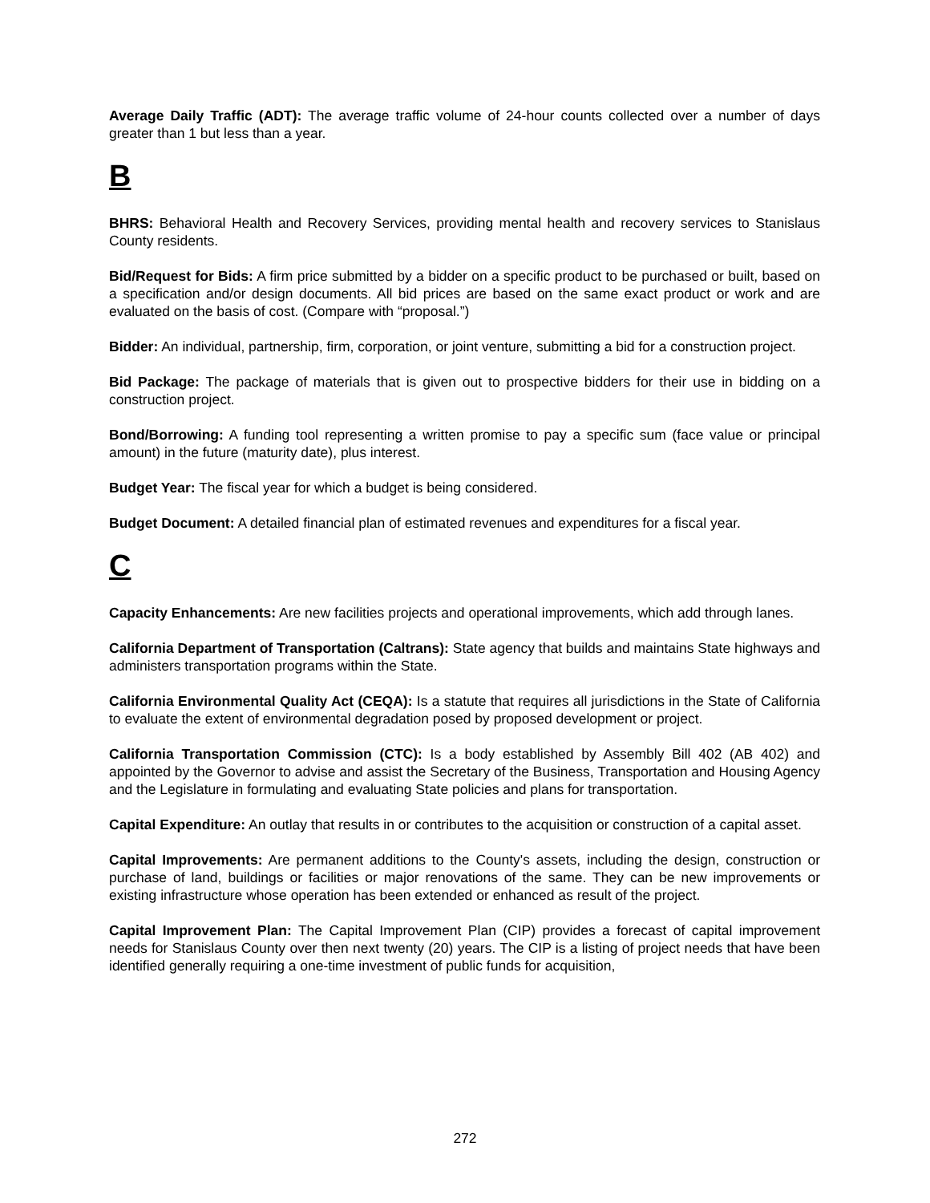Average Daily Traffic (ADT): The average traffic volume of 24-hour counts collected over a number of days greater than 1 but less than a year.
B
BHRS: Behavioral Health and Recovery Services, providing mental health and recovery services to Stanislaus County residents.
Bid/Request for Bids: A firm price submitted by a bidder on a specific product to be purchased or built, based on a specification and/or design documents. All bid prices are based on the same exact product or work and are evaluated on the basis of cost. (Compare with “proposal.”)
Bidder: An individual, partnership, firm, corporation, or joint venture, submitting a bid for a construction project.
Bid Package: The package of materials that is given out to prospective bidders for their use in bidding on a construction project.
Bond/Borrowing: A funding tool representing a written promise to pay a specific sum (face value or principal amount) in the future (maturity date), plus interest.
Budget Year: The fiscal year for which a budget is being considered.
Budget Document: A detailed financial plan of estimated revenues and expenditures for a fiscal year.
C
Capacity Enhancements: Are new facilities projects and operational improvements, which add through lanes.
California Department of Transportation (Caltrans): State agency that builds and maintains State highways and administers transportation programs within the State.
California Environmental Quality Act (CEQA): Is a statute that requires all jurisdictions in the State of California to evaluate the extent of environmental degradation posed by proposed development or project.
California Transportation Commission (CTC): Is a body established by Assembly Bill 402 (AB 402) and appointed by the Governor to advise and assist the Secretary of the Business, Transportation and Housing Agency and the Legislature in formulating and evaluating State policies and plans for transportation.
Capital Expenditure: An outlay that results in or contributes to the acquisition or construction of a capital asset.
Capital Improvements: Are permanent additions to the County's assets, including the design, construction or purchase of land, buildings or facilities or major renovations of the same. They can be new improvements or existing infrastructure whose operation has been extended or enhanced as result of the project.
Capital Improvement Plan: The Capital Improvement Plan (CIP) provides a forecast of capital improvement needs for Stanislaus County over then next twenty (20) years. The CIP is a listing of project needs that have been identified generally requiring a one-time investment of public funds for acquisition,
272